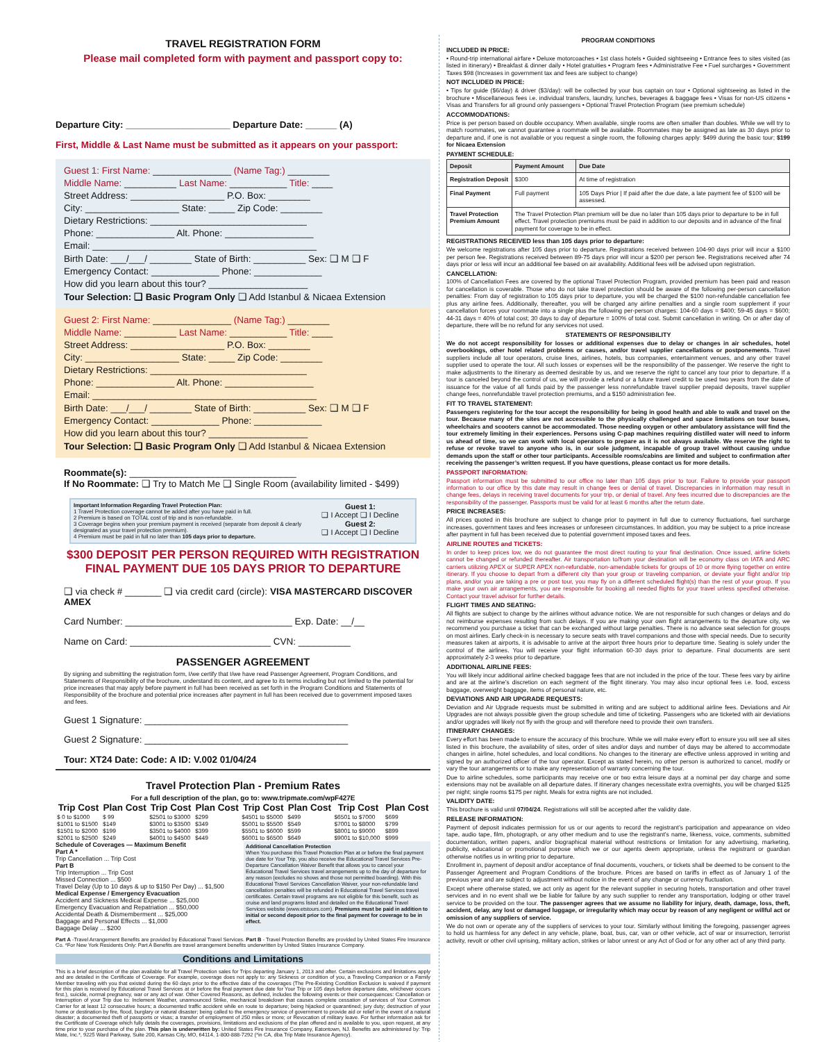TRAVEL REGISTRATION FORM
Please mail completed form with payment and passport copy to:
Departure City: ____________________ Departure Date: ______ (A)
First, Middle & Last Name must be submitted as it appears on your passport:
Guest 1: First Name: _______________ (Name Tag:) ________
Middle Name: __________ Last Name: ___________ Title: ____
Street Address: __________________ P.O. Box: ________
City: __________________ State: _____ Zip Code: ________
Dietary Restrictions: ______________________________
Phone: _______________ Alt. Phone: _________________
Email: ___________________________________________
Birth Date: ___/___/ ________ State of Birth: __________ Sex: ❑ M ❑ F
Emergency Contact: _____________ Phone: _____________
How did you learn about this tour? ___________________
Tour Selection: ❑ Basic Program Only ❑ Add Istanbul & Nicaea Extension
Guest 2: First Name: _______________ (Name Tag:) ________
Middle Name: __________ Last Name: ___________ Title: ____
Street Address: __________________ P.O. Box: ________
City: __________________ State: _____ Zip Code: ________
Dietary Restrictions: ______________________________
Phone: _______________ Alt. Phone: _________________
Email: ___________________________________________
Birth Date: ___/___/ ________ State of Birth: __________ Sex: ❑ M ❑ F
Emergency Contact: _____________ Phone: _____________
How did you learn about this tour? ___________________
Tour Selection: ❑ Basic Program Only ❑ Add Istanbul & Nicaea Extension
Roommate(s): ________________________________
If No Roommate: ❑ Try to Match Me ❑ Single Room (availability limited - $499)
Important Information Regarding Travel Protection Plan:
1 Travel Protection coverage cannot be added after you have paid in full.
2 Premium is based on TOTAL cost of trip and is non-refundable.
3 Coverage begins when your premium payment is received (separate from deposit & clearly designated as your travel protection premium).
4 Premium must be paid in full no later than 105 days prior to departure.
Guest 1:
❑ I Accept ❑ I Decline
Guest 2:
❑ I Accept ❑ I Decline
$300 DEPOSIT PER PERSON REQUIRED WITH REGISTRATION
FINAL PAYMENT DUE 105 DAYS PRIOR TO DEPARTURE
❑ via check # _______ ❑ via credit card (circle): VISA MASTERCARD DISCOVER AMEX
Card Number: ________________________________ Exp. Date: __/__
Name on Card: ___________________________ CVN: __________
PASSENGER AGREEMENT
By signing and submitting the registration form, I/we certify that I/we have read Passenger Agreement, Program Conditions, and Statements of Responsibility of the brochure, understand its content, and agree to its terms including but not limited to the potential for price increases that may apply before payment in full has been received as set forth in the Program Conditions and Statements of Responsibility of the brochure and potential price increases after payment in full has been received due to government imposed taxes and fees.
Guest 1 Signature: _______________________________________
Guest 2 Signature: _______________________________________
Tour: XT24 Date: Code: A ID: V.002 01/04/24
Travel Protection Plan - Premium Rates
For a full description of the plan, go to: www.tripmate.com/wpF427E
| Trip Cost | Plan Cost | Trip Cost | Plan Cost | Trip Cost | Plan Cost | Trip Cost | Plan Cost |
| --- | --- | --- | --- | --- | --- | --- | --- |
| $ 0 to $1000 | $ 99 | $2501 to $3000 | $299 | $4501 to $5000 | $499 | $6501 to $7000 | $699 |
| $1001 to $1500 | $149 | $3001 to $3500 | $349 | $5001 to $5500 | $549 | $7001 to $8000 | $799 |
| $1501 to $2000 | $199 | $3501 to $4000 | $399 | $5501 to $6000 | $599 | $8001 to $9000 | $899 |
| $2001 to $2500 | $249 | $4001 to $4500 | $449 | $6001 to $6500 | $649 | $9001 to $10,000 | $999 |
Schedule of Coverages — Maximum Benefit
Part A *
Trip Cancellation ... Trip Cost
Part B
Trip Interruption ... Trip Cost
Missed Connection ... $500
Travel Delay (Up to 10 days & up to $150 Per Day) ... $1,500
Medical Expense / Emergency Evacuation
Accident and Sickness Medical Expense ... $25,000
Emergency Evacuation and Repatriation ... $50,000
Accidental Death & Dismemberment ... $25,000
Baggage and Personal Effects ... $1,000
Baggage Delay ... $200
Additional Cancellation Protection
When You purchase this Travel Protection Plan at or before the final payment due date for Your Trip, you also receive the Educational Travel Services Pre-Departure Cancellation Waiver Benefit that allows you to cancel your Educational Travel Services travel arrangements up to the day of departure for any reason (excludes no shows and those not permitted boarding). With this Educational Travel Services Cancellation Waiver, your non-refundable land cancellation penalties will be refunded in Educational Travel Services travel certificates. Certain travel programs are not eligible for this benefit, such as cruise and land programs listed and detailed on the Educational Travel Services website (www.etstours.com). Premiums must be paid in addition to initial or second deposit prior to the final payment for coverage to be in effect.
Part A -Travel Arrangement Benefits are provided by Educational Travel Services. Part B - Travel Protection Benefits are provided by United States Fire Insurance Co. *For New York Residents Only: Part A Benefits are travel arrangement benefits underwritten by United States Insurance Company.
Conditions and Limitations
This is a brief description of the plan available for all Travel Protection sales for Trips departing January 1, 2013 and after. Certain exclusions and limitations apply and are detailed in the Certificate of Coverage. For example, coverage does not apply to: any Sickness or condition of you, a Traveling Companion or a Family Member traveling with you that existed during the 60 days prior to the effective date of the coverages (The Pre-Existing Condition Exclusion is waived if payment for this plan is received by Educational Travel Services at or before the final payment due date for Your Trip or 105 days before departure date, whichever occurs first.), suicide, normal pregnancy, war or any act of war. Other Covered Reasons, as defined, includes the following events or their consequences: Cancellation or Interruption of your Trip due to: Inclement Weather, unannounced Strike, mechanical breakdown that causes complete cessation of services of Your Common Carrier for at least 12 consecutive hours; a documented traffic accident while en route to departure; being hijacked or quarantined; jury duty; destruction of your home or destination by fire, flood, burglary or natural disaster; being called to the emergency service of government to provide aid or relief in the event of a natural disaster; a documented theft of passports or visas; a transfer of employment of 250 miles or more; or Revocation of military leave. For further information ask for the Certificate of Coverage which fully details the coverages, provisions, limitations and exclusions of the plan offered and is available to you, upon request, at any time prior to your purchase of the plan. This plan is underwritten by: United States Fire Insurance Company, Eatontown, NJ. Benefits are administered by: Trip Mate, Inc.*, 9225 Ward Parkway, Suite 200, Kansas City, MO, 64114, 1-800-888-7292 (*in CA, dba Trip Mate Insurance Agency).
PROGRAM CONDITIONS
INCLUDED IN PRICE:
• Round-trip international airfare • Deluxe motorcoaches • 1st class hotels • Guided sightseeing • Entrance fees to sites visited (as listed in itinerary) • Breakfast & dinner daily • Hotel gratuities • Program fees • Administrative Fee • Fuel surcharges • Government Taxes $98 (Increases in government tax and fees are subject to change)
NOT INCLUDED IN PRICE:
• Tips for guide ($6/day) & driver ($3/day): will be collected by your bus captain on tour • Optional sightseeing as listed in the brochure • Miscellaneous fees i.e. individual transfers, laundry, lunches, beverages & baggage fees • Visas for non-US citizens • Visas and Transfers for all ground only passengers • Optional Travel Protection Program (see premium schedule)
ACCOMMODATIONS:
Price is per person based on double occupancy. When available, single rooms are often smaller than doubles. While we will try to match roommates, we cannot guarantee a roommate will be available. Roommates may be assigned as late as 30 days prior to departure and, if one is not available or you request a single room, the following charges apply: $499 during the basic tour; $199 for Nicaea Extension
PAYMENT SCHEDULE:
| Deposit | Payment Amount | Due Date |
| --- | --- | --- |
| Registration Deposit | $300 | At time of registration |
| Final Payment | Full payment | 105 Days Prior / If paid after the due date, a late payment fee of $100 will be assessed. |
| Travel Protection Premium Amount | The Travel Protection Plan premium will be due no later than 105 days prior to departure to be in full effect. Travel protection premiums must be paid in addition to our deposits and in advance of the final payment for coverage to be in effect. | |
REGISTRATIONS RECEIVED less than 105 days prior to departure:
We welcome registrations after 105 days prior to departure. Registrations received between 104-90 days prior will incur a $100 per person fee. Registrations received between 89-75 days prior will incur a $200 per person fee. Registrations received after 74 days prior or less will incur an additional fee based on air availability. Additional fees will be advised upon registration.
CANCELLATION:
100% of Cancellation Fees are covered by the optional Travel Protection Program, provided premium has been paid and reason for cancellation is coverable. Those who do not take travel protection should be aware of the following per-person cancellation penalties: From day of registration to 105 days prior to departure, you will be charged the $100 non-refundable cancellation fee plus any airline fees. Additionally, thereafter, you will be charged any airline penalties and a single room supplement if your cancellation forces your roommate into a single plus the following per-person charges: 104-60 days = $400; 59-45 days = $600; 44-31 days = 40% of total cost; 30 days to day of departure = 100% of total cost. Submit cancellation in writing. On or after day of departure, there will be no refund for any services not used.
STATEMENTS OF RESPONSIBILITY
We do not accept responsibility for losses or additional expenses due to delay or changes in air schedules, hotel overbookings, other hotel related problems or causes, and/or travel supplier cancellations or postponements. Travel suppliers include all tour operators, cruise lines, airlines, hotels, bus companies, entertainment venues, and any other travel supplier used to operate the tour. All such losses or expenses will be the responsibility of the passenger. We reserve the right to make adjustments to the itinerary as deemed desirable by us, and we reserve the right to cancel any tour prior to departure. If a tour is canceled beyond the control of us, we will provide a refund or a future travel credit to be used two years from the date of issuance for the value of all funds paid by the passenger less nonrefundable travel supplier prepaid deposits, travel supplier change fees, nonrefundable travel protection premiums, and a $150 administration fee.
FIT TO TRAVEL STATEMENT:
Passengers registering for the tour accept the responsibility for being in good health and able to walk and travel on the tour. Because many of the sites are not accessible to the physically challenged and space limitations on tour buses, wheelchairs and scooters cannot be accommodated. Those needing oxygen or other ambulatory assistance will find the tour extremely limiting in their experiences. Persons using C-pap machines requiring distilled water will need to inform us ahead of time, so we can work with local operators to prepare as it is not always available. We reserve the right to refuse or revoke travel to anyone who is, in our sole judgment, incapable of group travel without causing undue demands upon the staff or other tour participants. Accessible rooms/cabins are limited and subject to confirmation after receiving the passenger’s written request. If you have questions, please contact us for more details.
PASSPORT INFORMATION:
Passport information must be submitted to our office no later than 105 days prior to tour. Failure to provide your passport information to our office by this date may result in change fees or denial of travel. Discrepancies in information may result in change fees, delays in receiving travel documents for your trip, or denial of travel. Any fees incurred due to discrepancies are the responsibility of the passenger. Passports must be valid for at least 6 months after the return date.
PRICE INCREASES:
All prices quoted in this brochure are subject to change prior to payment in full due to currency fluctuations, fuel surcharge increases, government taxes and fees increases or unforeseen circumstances. In addition, you may be subject to a price increase after payment in full has been received due to potential government imposed taxes and fees.
AIRLINE ROUTES and TICKETS:
In order to keep prices low, we do not guarantee the most direct routing to your final destination. Once issued, airline tickets cannot be changed or refunded thereafter. Air transportation to/from your destination will be economy class on IATA and ARC carriers utilizing APEX or SUPER APEX non-refundable, non-amendable tickets for groups of 10 or more flying together on entire itinerary. If you choose to depart from a different city than your group or traveling companion, or deviate your flight and/or trip plans, and/or you are taking a pre or post tour, you may fly on a different scheduled flight(s) than the rest of your group. If you make your own air arrangements, you are responsible for booking all needed flights for your travel unless specified otherwise. Contact your travel advisor for further details.
FLIGHT TIMES AND SEATING:
All flights are subject to change by the airlines without advance notice. We are not responsible for such changes or delays and do not reimburse expenses resulting from such delays. If you are making your own flight arrangements to the departure city, we recommend you purchase a ticket that can be exchanged without large penalties. There is no advance seat selection for groups on most airlines. Early check-in is necessary to secure seats with travel companions and those with special needs. Due to security measures taken at airports, it is advisable to arrive at the airport three hours prior to departure time. Seating is solely under the control of the airlines. You will receive your flight information 60-30 days prior to departure. Final documents are sent approximately 2-3 weeks prior to departure.
ADDITIONAL AIRLINE FEES:
You will likely incur additional airline checked baggage fees that are not included in the price of the tour. These fees vary by airline and are at the airline’s discretion on each segment of the flight itinerary. You may also incur optional fees i.e. food, excess baggage, overweight baggage, items of personal nature, etc.
DEVIATIONS AND AIR UPGRADE REQUESTS:
Deviation and Air Upgrade requests must be submitted in writing and are subject to additional airline fees. Deviations and Air Upgrades are not always possible given the group schedule and time of ticketing. Passengers who are ticketed with air deviations and/or upgrades will likely not fly with the group and will therefore need to provide their own transfers.
ITINERARY CHANGES:
Every effort has been made to ensure the accuracy of this brochure. While we will make every effort to ensure you will see all sites listed in this brochure, the availability of sites, order of sites and/or days and number of days may be altered to accommodate changes in airline, hotel schedules, and local conditions. No changes to the itinerary are effective unless approved in writing and signed by an authorized officer of the tour operator. Except as stated herein, no other person is authorized to cancel, modify or vary the tour arrangements or to make any representation of warranty concerning the tour.
Due to airline schedules, some participants may receive one or two extra leisure days at a nominal per day charge and some extensions may not be available on all departure dates. If itinerary changes necessitate extra overnights, you will be charged $125 per night; single rooms $175 per night. Meals for extra nights are not included.
VALIDITY DATE:
This brochure is valid until 07/04/24. Registrations will still be accepted after the validity date.
RELEASE INFORMATION:
Payment of deposit indicates permission for us or our agents to record the registrant’s participation and appearance on video tape, audio tape, film, photograph, or any other medium and to use the registrant’s name, likeness, voice, comments, submitted documentation, written papers, and/or biographical material without restrictions or limitation for any advertising, marketing, publicity, educational or promotional purpose which we or our agents deem appropriate, unless the registrant or guardian otherwise notifies us in writing prior to departure.
Enrollment in, payment of deposit and/or acceptance of final documents, vouchers, or tickets shall be deemed to be consent to the Passenger Agreement and Program Conditions of the brochure. Prices are based on tariffs in effect as of January 1 of the previous year and are subject to adjustment without notice in the event of any change or currency fluctuation.
Except where otherwise stated, we act only as agent for the relevant supplier in securing hotels, transportation and other travel services and in no event shall we be liable for failure by any such supplier to render any transportation, lodging or other travel service to be provided on the tour. The passenger agrees that we assume no liability for injury, death, damage, loss, theft, accident, delay, any lost or damaged luggage, or irregularity which may occur by reason of any negligent or willful act or omission of any suppliers of service.
We do not own or operate any of the suppliers of services to your tour. Similarly without limiting the foregoing, passenger agrees to hold us harmless for any defect in any vehicle, plane, boat, bus, car, van or other vehicle, act of war or insurrection, terrorist activity, revolt or other civil uprising, military action, strikes or labor unrest or any Act of God or for any other act of any third party.